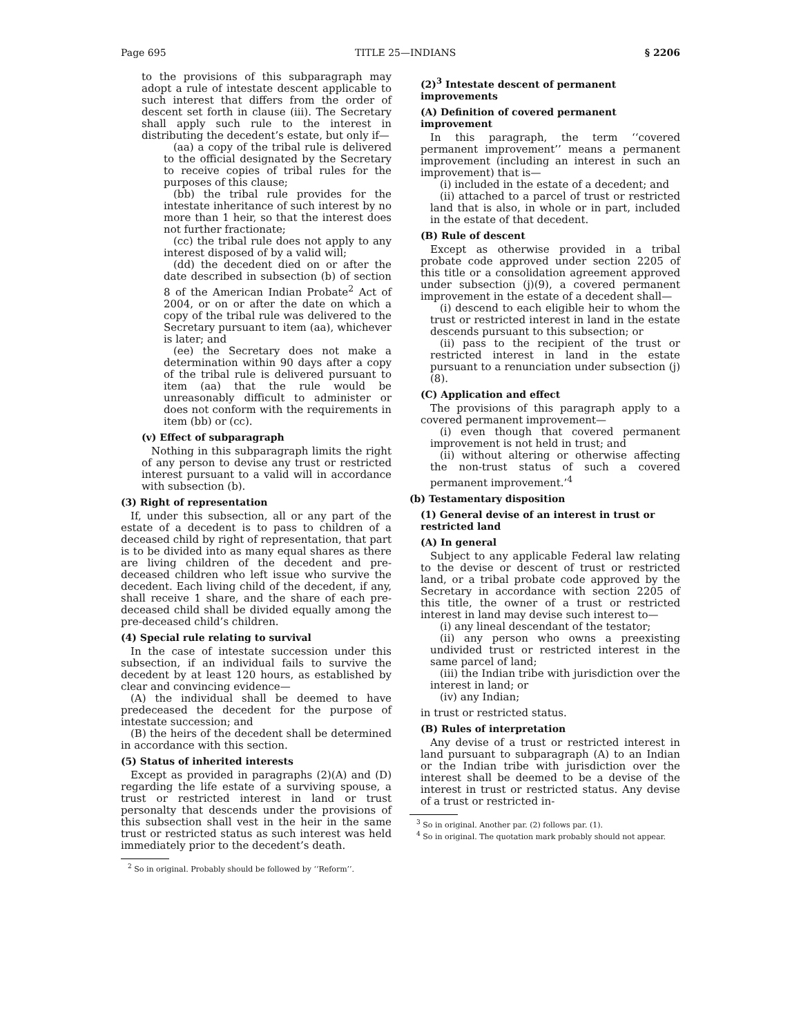Page 695 TITLE 25—INDIANS § 2206
to the provisions of this subparagraph may adopt a rule of intestate descent applicable to such interest that differs from the order of descent set forth in clause (iii). The Secretary shall apply such rule to the interest in distributing the decedent’s estate, but only if—
(aa) a copy of the tribal rule is delivered to the official designated by the Secretary to receive copies of tribal rules for the purposes of this clause;
(bb) the tribal rule provides for the intestate inheritance of such interest by no more than 1 heir, so that the interest does not further fractionate;
(cc) the tribal rule does not apply to any interest disposed of by a valid will;
(dd) the decedent died on or after the date described in subsection (b) of section 8 of the American Indian Probate<sup>2</sup> Act of 2004, or on or after the date on which a copy of the tribal rule was delivered to the Secretary pursuant to item (aa), whichever is later; and
(ee) the Secretary does not make a determination within 90 days after a copy of the tribal rule is delivered pursuant to item (aa) that the rule would be unreasonably difficult to administer or does not conform with the requirements in item (bb) or (cc).
(v) Effect of subparagraph
Nothing in this subparagraph limits the right of any person to devise any trust or restricted interest pursuant to a valid will in accordance with subsection (b).
(3) Right of representation
If, under this subsection, all or any part of the estate of a decedent is to pass to children of a deceased child by right of representation, that part is to be divided into as many equal shares as there are living children of the decedent and pre-deceased children who left issue who survive the decedent. Each living child of the decedent, if any, shall receive 1 share, and the share of each pre-deceased child shall be divided equally among the pre-deceased child’s children.
(4) Special rule relating to survival
In the case of intestate succession under this subsection, if an individual fails to survive the decedent by at least 120 hours, as established by clear and convincing evidence—
(A) the individual shall be deemed to have predeceased the decedent for the purpose of intestate succession; and
(B) the heirs of the decedent shall be determined in accordance with this section.
(5) Status of inherited interests
Except as provided in paragraphs (2)(A) and (D) regarding the life estate of a surviving spouse, a trust or restricted interest in land or trust personalty that descends under the provisions of this subsection shall vest in the heir in the same trust or restricted status as such interest was held immediately prior to the decedent’s death.
<sup>2</sup> So in original. Probably should be followed by ‘‘Reform’’.
(2)<sup>3</sup> Intestate descent of permanent improvements
(A) Definition of covered permanent improvement
In this paragraph, the term ‘‘covered permanent improvement’’ means a permanent improvement (including an interest in such an improvement) that is—
(i) included in the estate of a decedent; and
(ii) attached to a parcel of trust or restricted land that is also, in whole or in part, included in the estate of that decedent.
(B) Rule of descent
Except as otherwise provided in a tribal probate code approved under section 2205 of this title or a consolidation agreement approved under subsection (j)(9), a covered permanent improvement in the estate of a decedent shall—
(i) descend to each eligible heir to whom the trust or restricted interest in land in the estate descends pursuant to this subsection; or
(ii) pass to the recipient of the trust or restricted interest in land in the estate pursuant to a renunciation under subsection (j)(8).
(C) Application and effect
The provisions of this paragraph apply to a covered permanent improvement—
(i) even though that covered permanent improvement is not held in trust; and
(ii) without altering or otherwise affecting the non-trust status of such a covered permanent improvement.’<sup>4</sup>
(b) Testamentary disposition
(1) General devise of an interest in trust or restricted land
(A) In general
Subject to any applicable Federal law relating to the devise or descent of trust or restricted land, or a tribal probate code approved by the Secretary in accordance with section 2205 of this title, the owner of a trust or restricted interest in land may devise such interest to—
(i) any lineal descendant of the testator;
(ii) any person who owns a preexisting undivided trust or restricted interest in the same parcel of land;
(iii) the Indian tribe with jurisdiction over the interest in land; or
(iv) any Indian;
in trust or restricted status.
(B) Rules of interpretation
Any devise of a trust or restricted interest in land pursuant to subparagraph (A) to an Indian or the Indian tribe with jurisdiction over the interest shall be deemed to be a devise of the interest in trust or restricted status. Any devise of a trust or restricted in-
<sup>3</sup> So in original. Another par. (2) follows par. (1).
<sup>4</sup> So in original. The quotation mark probably should not appear.